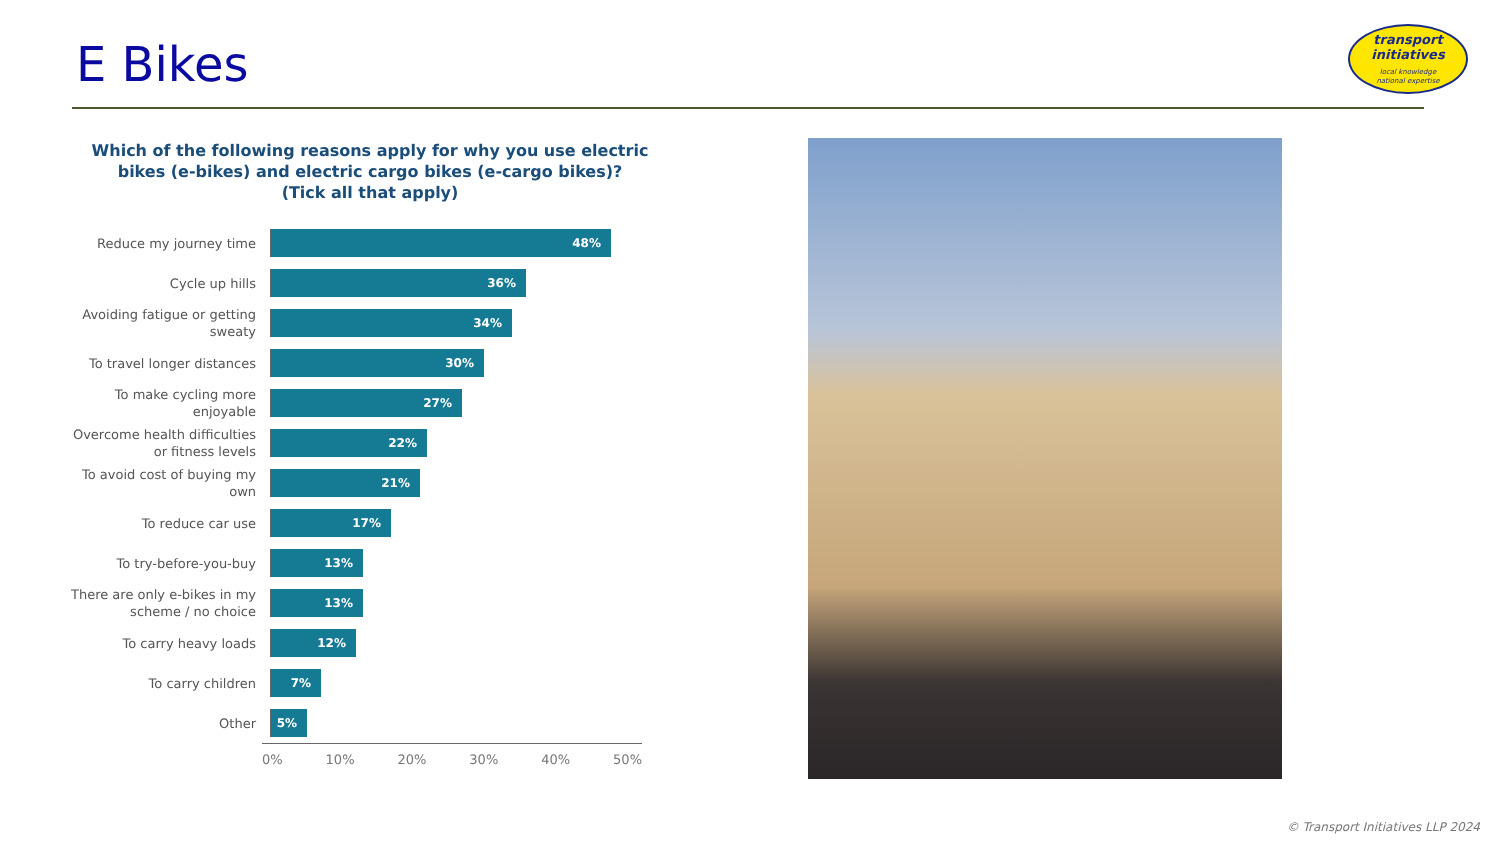E Bikes
transport
initiatives
local knowledge
national expertise
Which of the following reasons apply for why you use electric
bikes (e-bikes) and electric cargo bikes (e-cargo bikes)?
(Tick all that apply)
Reduce my journey time
48%
Cycle up hills
36%
Avoiding fatigue or getting sweaty
34%
To travel longer distances
30%
To make cycling more enjoyable
27%
Overcome health difficulties or fitness levels
22%
To avoid cost of buying my own
21%
To reduce car use
17%
To try-before-you-buy
13%
There are only e-bikes in my scheme / no choice
13%
To carry heavy loads
12%
To carry children
7%
Other
5%
0% 10% 20% 30% 40% 50%
© Transport Initiatives LLP 2024